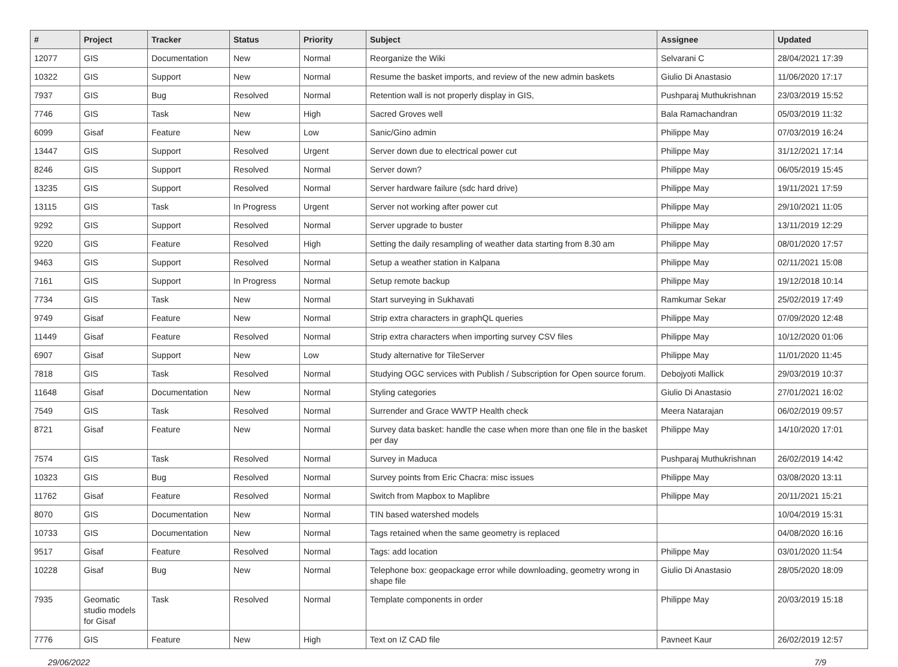| # | Project | Tracker | Status | Priority | Subject | Assignee | Updated |
| --- | --- | --- | --- | --- | --- | --- | --- |
| 12077 | GIS | Documentation | New | Normal | Reorganize the Wiki | Selvarani C | 28/04/2021 17:39 |
| 10322 | GIS | Support | New | Normal | Resume the basket imports, and review of the new admin baskets | Giulio Di Anastasio | 11/06/2020 17:17 |
| 7937 | GIS | Bug | Resolved | Normal | Retention wall is not properly display in GIS, | Pushparaj Muthukrishnan | 23/03/2019 15:52 |
| 7746 | GIS | Task | New | High | Sacred Groves well | Bala Ramachandran | 05/03/2019 11:32 |
| 6099 | Gisaf | Feature | New | Low | Sanic/Gino admin | Philippe May | 07/03/2019 16:24 |
| 13447 | GIS | Support | Resolved | Urgent | Server down due to electrical power cut | Philippe May | 31/12/2021 17:14 |
| 8246 | GIS | Support | Resolved | Normal | Server down? | Philippe May | 06/05/2019 15:45 |
| 13235 | GIS | Support | Resolved | Normal | Server hardware failure (sdc hard drive) | Philippe May | 19/11/2021 17:59 |
| 13115 | GIS | Task | In Progress | Urgent | Server not working after power cut | Philippe May | 29/10/2021 11:05 |
| 9292 | GIS | Support | Resolved | Normal | Server upgrade to buster | Philippe May | 13/11/2019 12:29 |
| 9220 | GIS | Feature | Resolved | High | Setting the daily resampling of weather data starting from 8.30 am | Philippe May | 08/01/2020 17:57 |
| 9463 | GIS | Support | Resolved | Normal | Setup a weather station in Kalpana | Philippe May | 02/11/2021 15:08 |
| 7161 | GIS | Support | In Progress | Normal | Setup remote backup | Philippe May | 19/12/2018 10:14 |
| 7734 | GIS | Task | New | Normal | Start surveying in Sukhavati | Ramkumar Sekar | 25/02/2019 17:49 |
| 9749 | Gisaf | Feature | New | Normal | Strip extra characters in graphQL queries | Philippe May | 07/09/2020 12:48 |
| 11449 | Gisaf | Feature | Resolved | Normal | Strip extra characters when importing survey CSV files | Philippe May | 10/12/2020 01:06 |
| 6907 | Gisaf | Support | New | Low | Study alternative for TileServer | Philippe May | 11/01/2020 11:45 |
| 7818 | GIS | Task | Resolved | Normal | Studying OGC services with Publish / Subscription for Open source forum. | Debojyoti Mallick | 29/03/2019 10:37 |
| 11648 | Gisaf | Documentation | New | Normal | Styling categories | Giulio Di Anastasio | 27/01/2021 16:02 |
| 7549 | GIS | Task | Resolved | Normal | Surrender and Grace WWTP Health check | Meera Natarajan | 06/02/2019 09:57 |
| 8721 | Gisaf | Feature | New | Normal | Survey data basket: handle the case when more than one file in the basket per day | Philippe May | 14/10/2020 17:01 |
| 7574 | GIS | Task | Resolved | Normal | Survey in Maduca | Pushparaj Muthukrishnan | 26/02/2019 14:42 |
| 10323 | GIS | Bug | Resolved | Normal | Survey points from Eric Chacra: misc issues | Philippe May | 03/08/2020 13:11 |
| 11762 | Gisaf | Feature | Resolved | Normal | Switch from Mapbox to Maplibre | Philippe May | 20/11/2021 15:21 |
| 8070 | GIS | Documentation | New | Normal | TIN based watershed models | | 10/04/2019 15:31 |
| 10733 | GIS | Documentation | New | Normal | Tags retained when the same geometry is replaced | | 04/08/2020 16:16 |
| 9517 | Gisaf | Feature | Resolved | Normal | Tags: add location | Philippe May | 03/01/2020 11:54 |
| 10228 | Gisaf | Bug | New | Normal | Telephone box: geopackage error while downloading, geometry wrong in shape file | Giulio Di Anastasio | 28/05/2020 18:09 |
| 7935 | Geomatic studio models for Gisaf | Task | Resolved | Normal | Template components in order | Philippe May | 20/03/2019 15:18 |
| 7776 | GIS | Feature | New | High | Text on IZ CAD file | Pavneet Kaur | 26/02/2019 12:57 |
29/06/2022 7/9